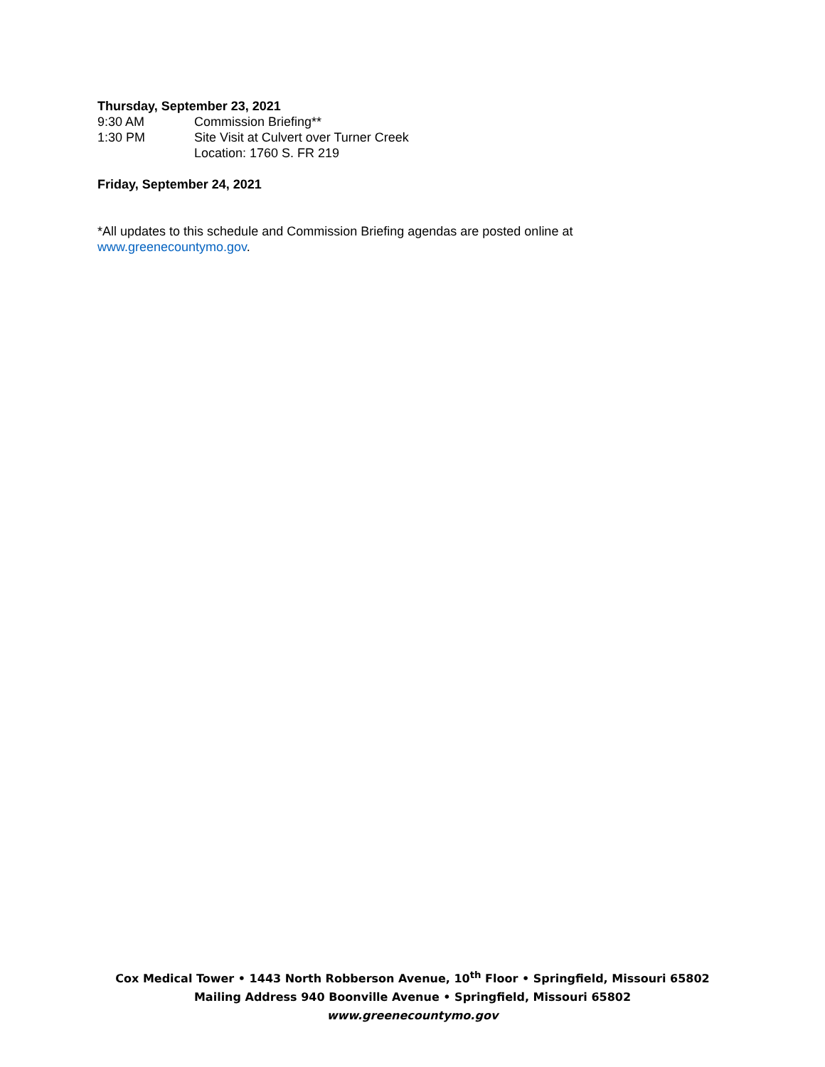Thursday, September 23, 2021
9:30 AM Commission Briefing**
1:30 PM Site Visit at Culvert over Turner Creek
Location: 1760 S. FR 219
Friday, September 24, 2021
*All updates to this schedule and Commission Briefing agendas are posted online at
www.greenecountymo.gov.
Cox Medical Tower • 1443 North Robberson Avenue, 10<sup>th</sup> Floor • Springfield, Missouri 65802
Mailing Address 940 Boonville Avenue • Springfield, Missouri 65802
www.greenecountymo.gov